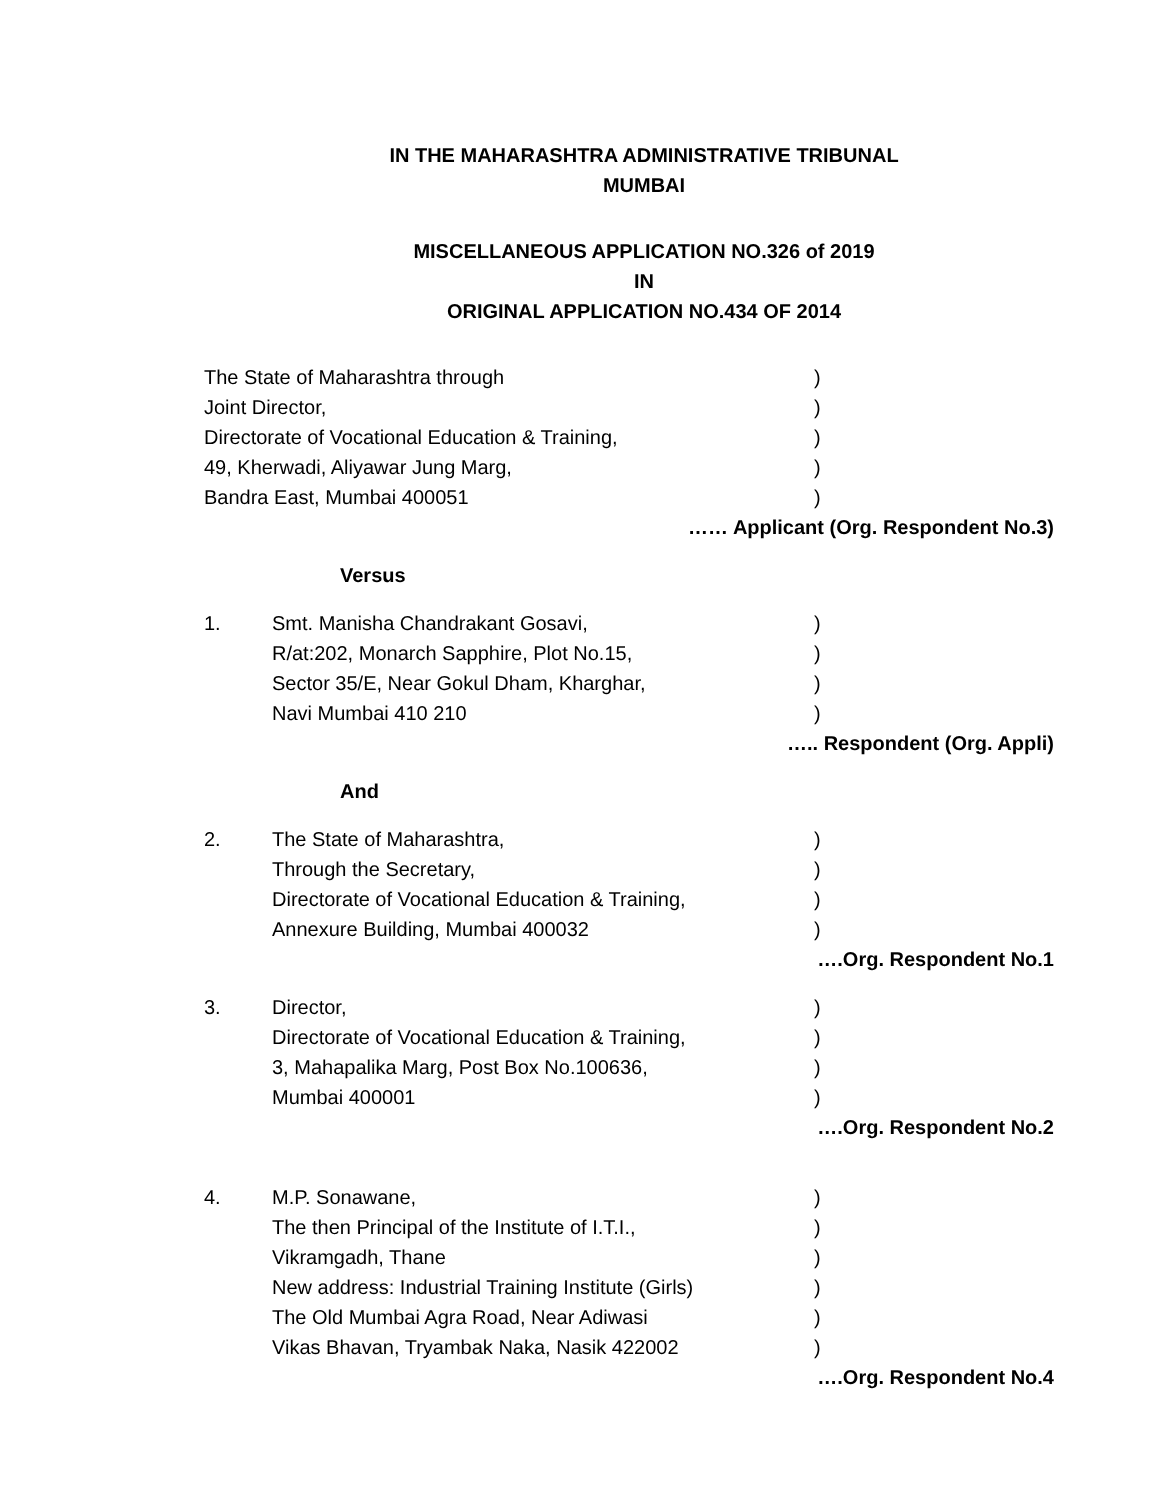IN THE MAHARASHTRA ADMINISTRATIVE TRIBUNAL
MUMBAI
MISCELLANEOUS APPLICATION NO.326 of 2019
IN
ORIGINAL APPLICATION NO.434 OF 2014
The State of Maharashtra through)
Joint Director,)
Directorate of Vocational Education & Training,)
49, Kherwadi, Aliyawar Jung Marg,)
Bandra East, Mumbai 400051)
…… Applicant (Org. Respondent No.3)
Versus
1. Smt. Manisha Chandrakant Gosavi,)
R/at:202, Monarch Sapphire, Plot No.15,)
Sector 35/E, Near Gokul Dham, Kharghar,)
Navi Mumbai 410 210)
….. Respondent (Org. Appli)
And
2. The State of Maharashtra,)
Through the Secretary,)
Directorate of Vocational Education & Training,)
Annexure Building, Mumbai 400032)
….Org. Respondent No.1
3. Director,)
Directorate of Vocational Education & Training,)
3, Mahapalika Marg, Post Box No.100636,)
Mumbai 400001)
….Org. Respondent No.2
4. M.P. Sonawane,)
The then Principal of the Institute of I.T.I.,)
Vikramgadh, Thane)
New address: Industrial Training Institute (Girls))
The Old Mumbai Agra Road, Near Adiwasi)
Vikas Bhavan, Tryambak Naka, Nasik 422002)
….Org. Respondent No.4